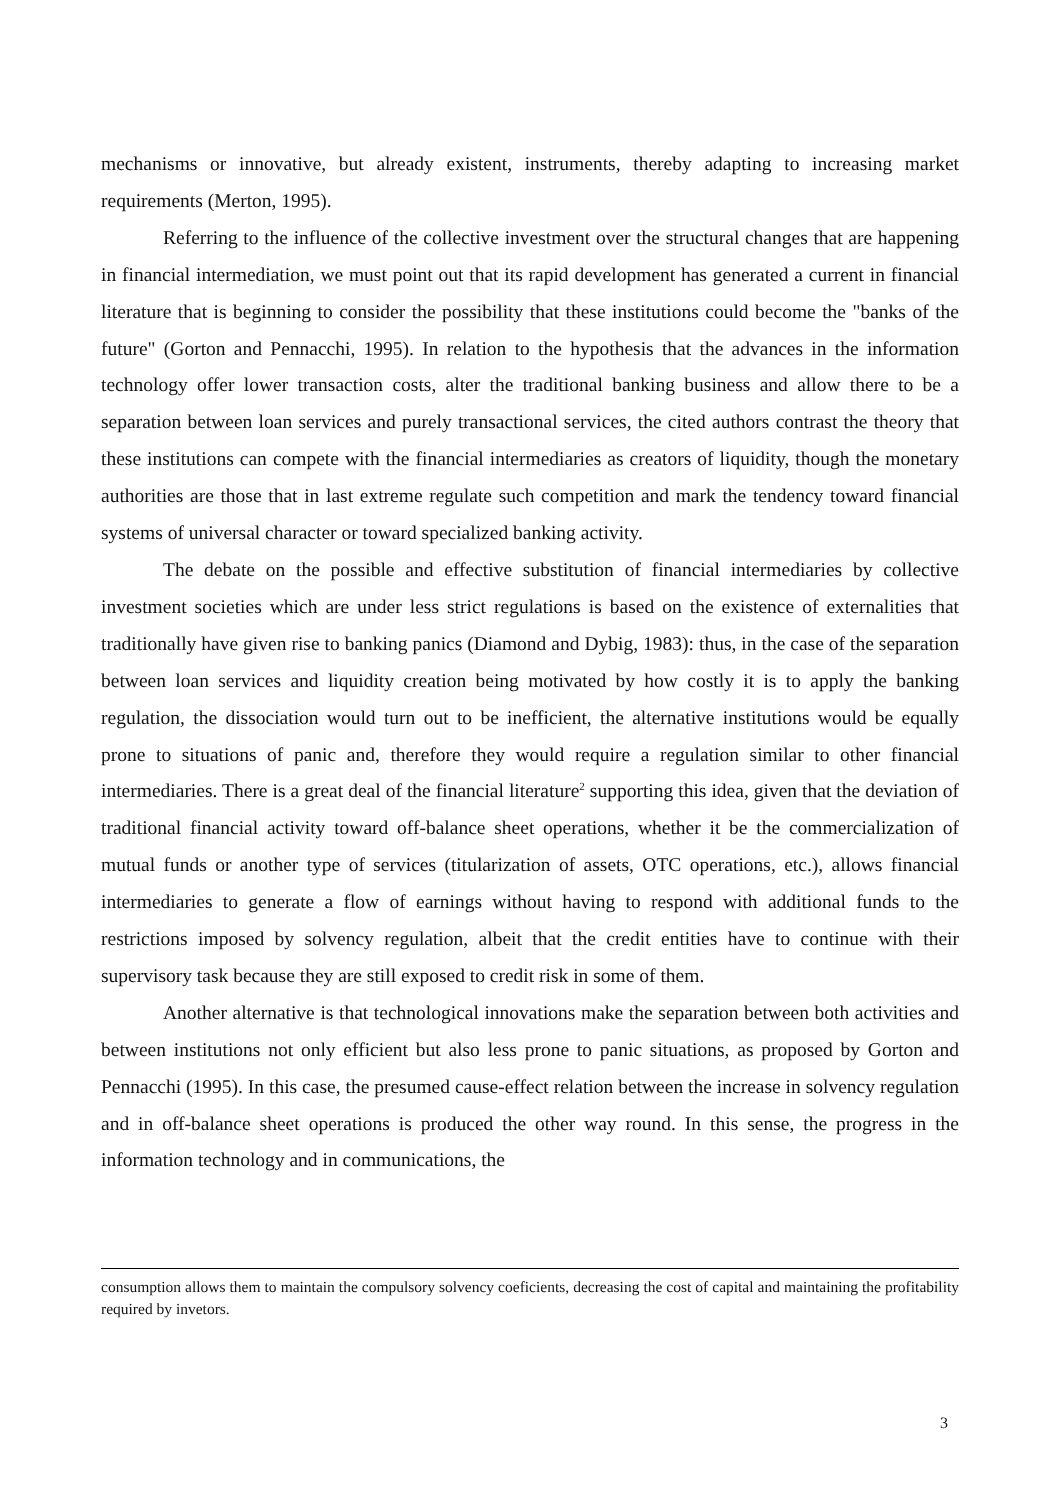mechanisms or innovative, but already existent, instruments, thereby adapting to increasing market requirements (Merton, 1995).
Referring to the influence of the collective investment over the structural changes that are happening in financial intermediation, we must point out that its rapid development has generated a current in financial literature that is beginning to consider the possibility that these institutions could become the "banks of the future" (Gorton and Pennacchi, 1995). In relation to the hypothesis that the advances in the information technology offer lower transaction costs, alter the traditional banking business and allow there to be a separation between loan services and purely transactional services, the cited authors contrast the theory that these institutions can compete with the financial intermediaries as creators of liquidity, though the monetary authorities are those that in last extreme regulate such competition and mark the tendency toward financial systems of universal character or toward specialized banking activity.
The debate on the possible and effective substitution of financial intermediaries by collective investment societies which are under less strict regulations is based on the existence of externalities that traditionally have given rise to banking panics (Diamond and Dybig, 1983): thus, in the case of the separation between loan services and liquidity creation being motivated by how costly it is to apply the banking regulation, the dissociation would turn out to be inefficient, the alternative institutions would be equally prone to situations of panic and, therefore they would require a regulation similar to other financial intermediaries. There is a great deal of the financial literature<sup>2</sup> supporting this idea, given that the deviation of traditional financial activity toward off-balance sheet operations, whether it be the commercialization of mutual funds or another type of services (titularization of assets, OTC operations, etc.), allows financial intermediaries to generate a flow of earnings without having to respond with additional funds to the restrictions imposed by solvency regulation, albeit that the credit entities have to continue with their supervisory task because they are still exposed to credit risk in some of them.
Another alternative is that technological innovations make the separation between both activities and between institutions not only efficient but also less prone to panic situations, as proposed by Gorton and Pennacchi (1995). In this case, the presumed cause-effect relation between the increase in solvency regulation and in off-balance sheet operations is produced the other way round. In this sense, the progress in the information technology and in communications, the
consumption allows them to maintain the compulsory solvency coeficients, decreasing the cost of capital and maintaining the profitability required by invetors.
3